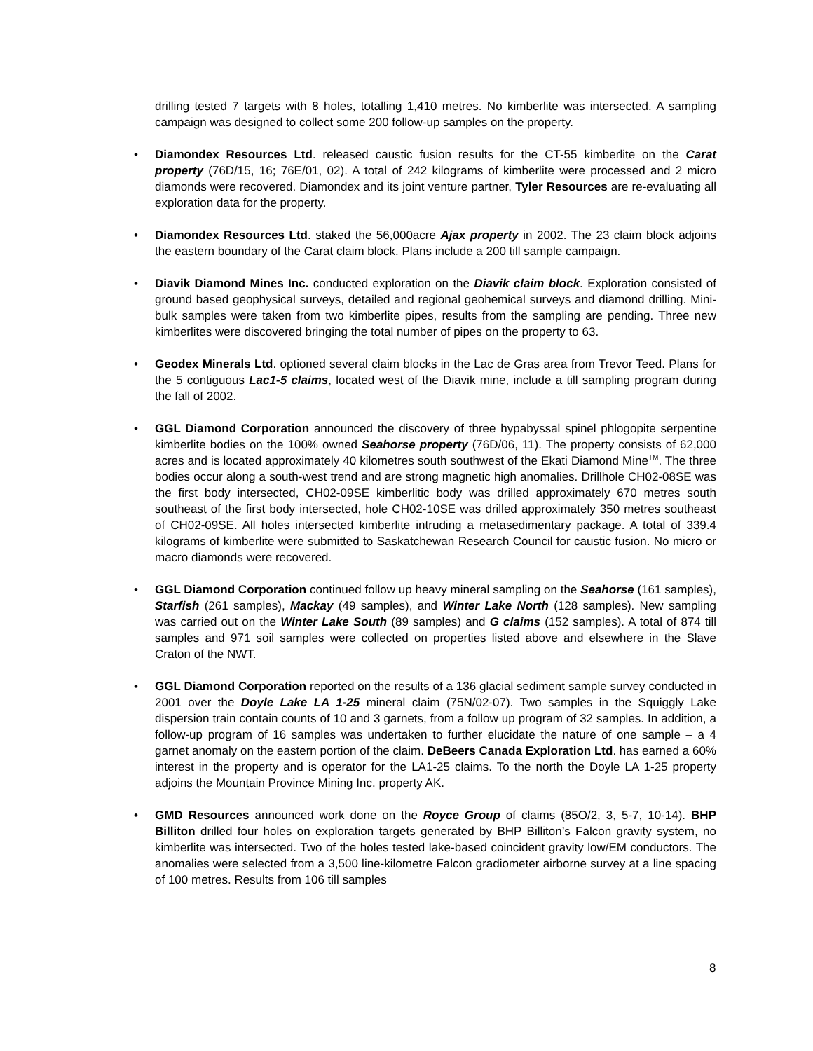drilling tested 7 targets with 8 holes, totalling 1,410 metres. No kimberlite was intersected. A sampling campaign was designed to collect some 200 follow-up samples on the property.
• Diamondex Resources Ltd. released caustic fusion results for the CT-55 kimberlite on the Carat property (76D/15, 16; 76E/01, 02). A total of 242 kilograms of kimberlite were processed and 2 micro diamonds were recovered. Diamondex and its joint venture partner, Tyler Resources are re-evaluating all exploration data for the property.
• Diamondex Resources Ltd. staked the 56,000acre Ajax property in 2002. The 23 claim block adjoins the eastern boundary of the Carat claim block. Plans include a 200 till sample campaign.
• Diavik Diamond Mines Inc. conducted exploration on the Diavik claim block. Exploration consisted of ground based geophysical surveys, detailed and regional geohemical surveys and diamond drilling. Mini-bulk samples were taken from two kimberlite pipes, results from the sampling are pending. Three new kimberlites were discovered bringing the total number of pipes on the property to 63.
• Geodex Minerals Ltd. optioned several claim blocks in the Lac de Gras area from Trevor Teed. Plans for the 5 contiguous Lac1-5 claims, located west of the Diavik mine, include a till sampling program during the fall of 2002.
• GGL Diamond Corporation announced the discovery of three hypabyssal spinel phlogopite serpentine kimberlite bodies on the 100% owned Seahorse property (76D/06, 11). The property consists of 62,000 acres and is located approximately 40 kilometres south southwest of the Ekati Diamond Mine<sup>TM</sup>. The three bodies occur along a south-west trend and are strong magnetic high anomalies. Drillhole CH02-08SE was the first body intersected, CH02-09SE kimberlitic body was drilled approximately 670 metres south southeast of the first body intersected, hole CH02-10SE was drilled approximately 350 metres southeast of CH02-09SE. All holes intersected kimberlite intruding a metasedimentary package. A total of 339.4 kilograms of kimberlite were submitted to Saskatchewan Research Council for caustic fusion. No micro or macro diamonds were recovered.
• GGL Diamond Corporation continued follow up heavy mineral sampling on the Seahorse (161 samples), Starfish (261 samples), Mackay (49 samples), and Winter Lake North (128 samples). New sampling was carried out on the Winter Lake South (89 samples) and G claims (152 samples). A total of 874 till samples and 971 soil samples were collected on properties listed above and elsewhere in the Slave Craton of the NWT.
• GGL Diamond Corporation reported on the results of a 136 glacial sediment sample survey conducted in 2001 over the Doyle Lake LA 1-25 mineral claim (75N/02-07). Two samples in the Squiggly Lake dispersion train contain counts of 10 and 3 garnets, from a follow up program of 32 samples. In addition, a follow-up program of 16 samples was undertaken to further elucidate the nature of one sample – a 4 garnet anomaly on the eastern portion of the claim. DeBeers Canada Exploration Ltd. has earned a 60% interest in the property and is operator for the LA1-25 claims. To the north the Doyle LA 1-25 property adjoins the Mountain Province Mining Inc. property AK.
• GMD Resources announced work done on the Royce Group of claims (85O/2, 3, 5-7, 10-14). BHP Billiton drilled four holes on exploration targets generated by BHP Billiton’s Falcon gravity system, no kimberlite was intersected. Two of the holes tested lake-based coincident gravity low/EM conductors. The anomalies were selected from a 3,500 line-kilometre Falcon gradiometer airborne survey at a line spacing of 100 metres. Results from 106 till samples
8